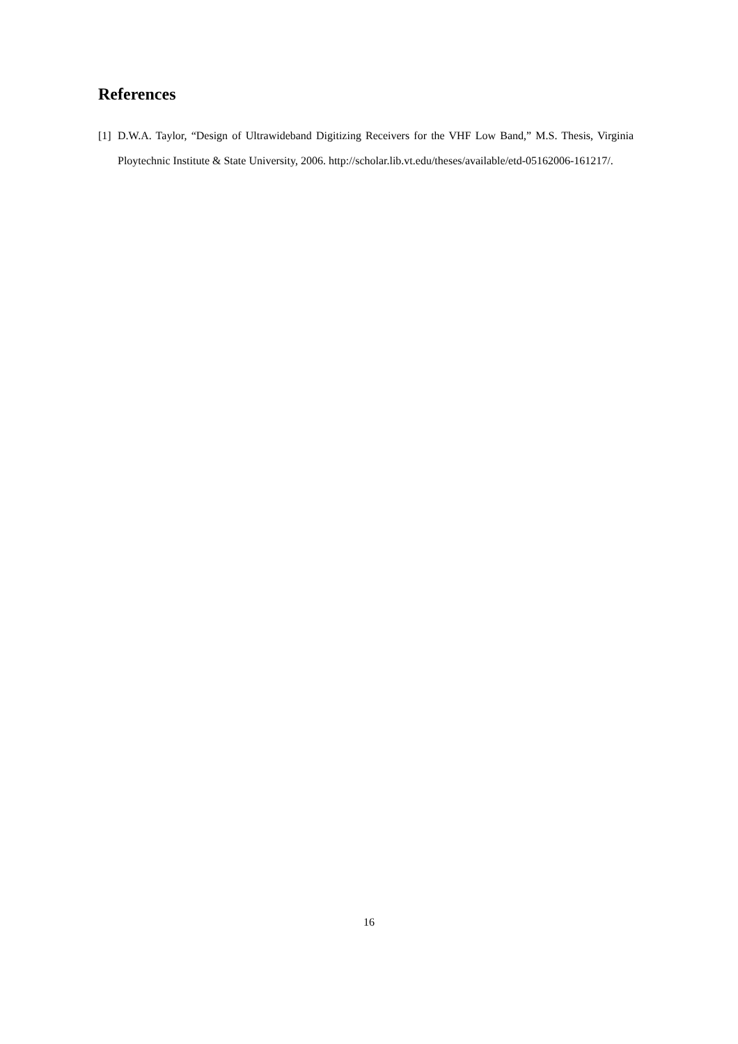References
[1] D.W.A. Taylor, “Design of Ultrawideband Digitizing Receivers for the VHF Low Band,” M.S. Thesis, Virginia Ploytechnic Institute & State University, 2006. http://scholar.lib.vt.edu/theses/available/etd-05162006-161217/.
16